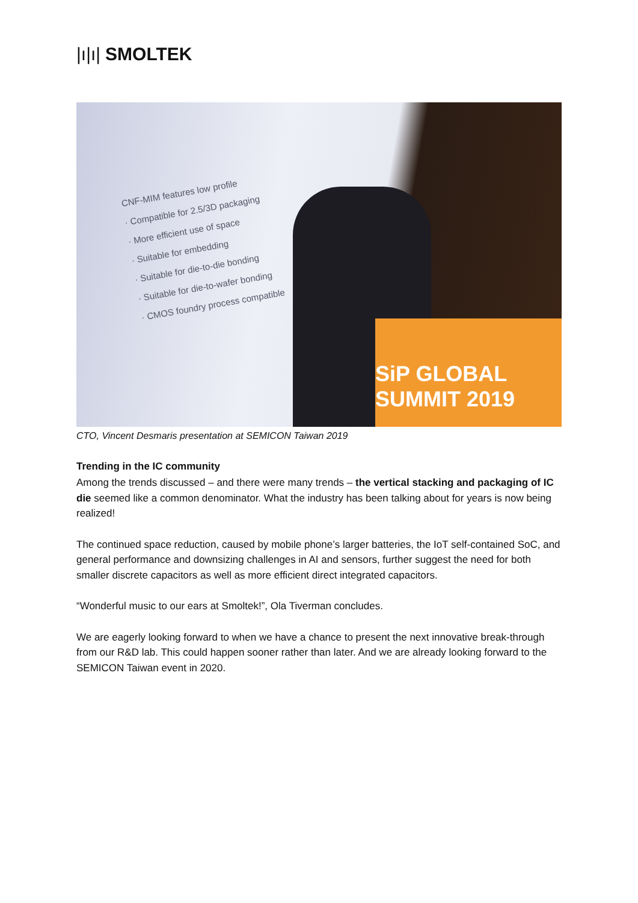|ı|ı| SMOLTEK
CNF-MIM features low profile
· Compatible for 2.5/3D packaging
· More efficient use of space
· Suitable for embedding
· Suitable for die-to-die bonding
· Suitable for die-to-wafer bonding
· CMOS foundry process compatible
SiP GLOBAL SUMMIT 2019
CTO, Vincent Desmaris presentation at SEMICON Taiwan 2019
Trending in the IC community
Among the trends discussed – and there were many trends – the vertical stacking and packaging of IC die seemed like a common denominator. What the industry has been talking about for years is now being realized!
The continued space reduction, caused by mobile phone’s larger batteries, the IoT self-contained SoC, and general performance and downsizing challenges in AI and sensors, further suggest the need for both smaller discrete capacitors as well as more efficient direct integrated capacitors.
“Wonderful music to our ears at Smoltek!”, Ola Tiverman concludes.
We are eagerly looking forward to when we have a chance to present the next innovative break-through from our R&D lab. This could happen sooner rather than later. And we are already looking forward to the SEMICON Taiwan event in 2020.